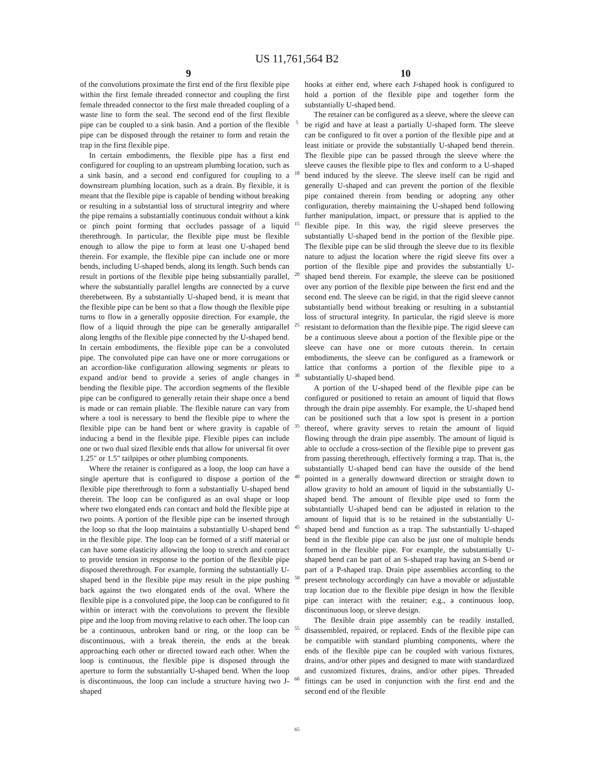US 11,761,564 B2
9 10
of the convolutions proximate the first end of the first flexible pipe within the first female threaded connector and coupling the first female threaded connector to the first male threaded coupling of a waste line to form the seal. The second end of the first flexible pipe can be coupled to a sink basin. And a portion of the flexible pipe can be disposed through the retainer to form and retain the trap in the first flexible pipe.
In certain embodiments, the flexible pipe has a first end configured for coupling to an upstream plumbing location, such as a sink basin, and a second end configured for coupling to a downstream plumbing location, such as a drain. By flexible, it is meant that the flexible pipe is capable of bending without breaking or resulting in a substantial loss of structural integrity and where the pipe remains a substantially continuous conduit without a kink or pinch point forming that occludes passage of a liquid therethrough. In particular, the flexible pipe must be flexible enough to allow the pipe to form at least one U-shaped bend therein. For example, the flexible pipe can include one or more bends, including U-shaped bends, along its length. Such bends can result in portions of the flexible pipe being substantially parallel, where the substantially parallel lengths are connected by a curve therebetween. By a substantially U-shaped bend, it is meant that the flexible pipe can be bent so that a flow though the flexible pipe turns to flow in a generally opposite direction. For example, the flow of a liquid through the pipe can be generally antiparallel along lengths of the flexible pipe connected by the U-shaped bend. In certain embodiments, the flexible pipe can be a convoluted pipe. The convoluted pipe can have one or more corrugations or an accordion-like configuration allowing segments or pleats to expand and/or bend to provide a series of angle changes in bending the flexible pipe. The accordion segments of the flexible pipe can be configured to generally retain their shape once a bend is made or can remain pliable. The flexible nature can vary from where a tool is necessary to bend the flexible pipe to where the flexible pipe can be hand bent or where gravity is capable of inducing a bend in the flexible pipe. Flexible pipes can include one or two dual sized flexible ends that allow for universal fit over 1.25" or 1.5" tailpipes or other plumbing components.
Where the retainer is configured as a loop, the loop can have a single aperture that is configured to dispose a portion of the flexible pipe therethrough to form a substantially U-shaped bend therein. The loop can be configured as an oval shape or loop where two elongated ends can contact and hold the flexible pipe at two points. A portion of the flexible pipe can be inserted through the loop so that the loop maintains a substantially U-shaped bend in the flexible pipe. The loop can be formed of a stiff material or can have some elasticity allowing the loop to stretch and contract to provide tension in response to the portion of the flexible pipe disposed therethrough. For example, forming the substantially U-shaped bend in the flexible pipe may result in the pipe pushing back against the two elongated ends of the oval. Where the flexible pipe is a convoluted pipe, the loop can be configured to fit within or interact with the convolutions to prevent the flexible pipe and the loop from moving relative to each other. The loop can be a continuous, unbroken band or ring, or the loop can be discontinuous, with a break therein, the ends at the break approaching each other or directed toward each other. When the loop is continuous, the flexible pipe is disposed through the aperture to form the substantially U-shaped bend. When the loop is discontinuous, the loop can include a structure having two J-shaped
5
10
15
20
25
30
35
40
45
50
55
60
65
hooks at either end, where each J-shaped hook is configured to hold a portion of the flexible pipe and together form the substantially U-shaped bend.
The retainer can be configured as a sleeve, where the sleeve can be rigid and have at least a partially U-shaped form. The sleeve can be configured to fit over a portion of the flexible pipe and at least initiate or provide the substantially U-shaped bend therein. The flexible pipe can be passed through the sleeve where the sleeve causes the flexible pipe to flex and conform to a U-shaped bend induced by the sleeve. The sleeve itself can be rigid and generally U-shaped and can prevent the portion of the flexible pipe contained therein from bending or adopting any other configuration, thereby maintaining the U-shaped bend following further manipulation, impact, or pressure that is applied to the flexible pipe. In this way, the rigid sleeve preserves the substantially U-shaped bend in the portion of the flexible pipe. The flexible pipe can be slid through the sleeve due to its flexible nature to adjust the location where the rigid sleeve fits over a portion of the flexible pipe and provides the substantially U-shaped bend therein. For example, the sleeve can be positioned over any portion of the flexible pipe between the first end and the second end. The sleeve can be rigid, in that the rigid sleeve cannot substantially bend without breaking or resulting in a substantial loss of structural integrity. In particular, the rigid sleeve is more resistant to deformation than the flexible pipe. The rigid sleeve can be a continuous sleeve about a portion of the flexible pipe or the sleeve can have one or more cutouts therein. In certain embodiments, the sleeve can be configured as a framework or lattice that conforms a portion of the flexible pipe to a substantially U-shaped bend.
A portion of the U-shaped bend of the flexible pipe can be configured or positioned to retain an amount of liquid that flows through the drain pipe assembly. For example, the U-shaped bend can be positioned such that a low spot is present in a portion thereof, where gravity serves to retain the amount of liquid flowing through the drain pipe assembly. The amount of liquid is able to occlude a cross-section of the flexible pipe to prevent gas from passing therethrough, effectively forming a trap. That is, the substantially U-shaped bend can have the outside of the bend pointed in a generally downward direction or straight down to allow gravity to hold an amount of liquid in the substantially U-shaped bend. The amount of flexible pipe used to form the substantially U-shaped bend can be adjusted in relation to the amount of liquid that is to be retained in the substantially U-shaped bend and function as a trap. The substantially U-shaped bend in the flexible pipe can also be just one of multiple bends formed in the flexible pipe. For example, the substantially U-shaped bend can be part of an S-shaped trap having an S-bend or part of a P-shaped trap. Drain pipe assemblies according to the present technology accordingly can have a movable or adjustable trap location due to the flexible pipe design in how the flexible pipe can interact with the retainer; e.g., a continuous loop, discontinuous loop, or sleeve design.
The flexible drain pipe assembly can be readily installed, disassembled, repaired, or replaced. Ends of the flexible pipe can be compatible with standard plumbing components, where the ends of the flexible pipe can be coupled with various fixtures, drains, and/or other pipes and designed to mate with standardized and customized fixtures, drains, and/or other pipes. Threaded fittings can be used in conjunction with the first end and the second end of the flexible